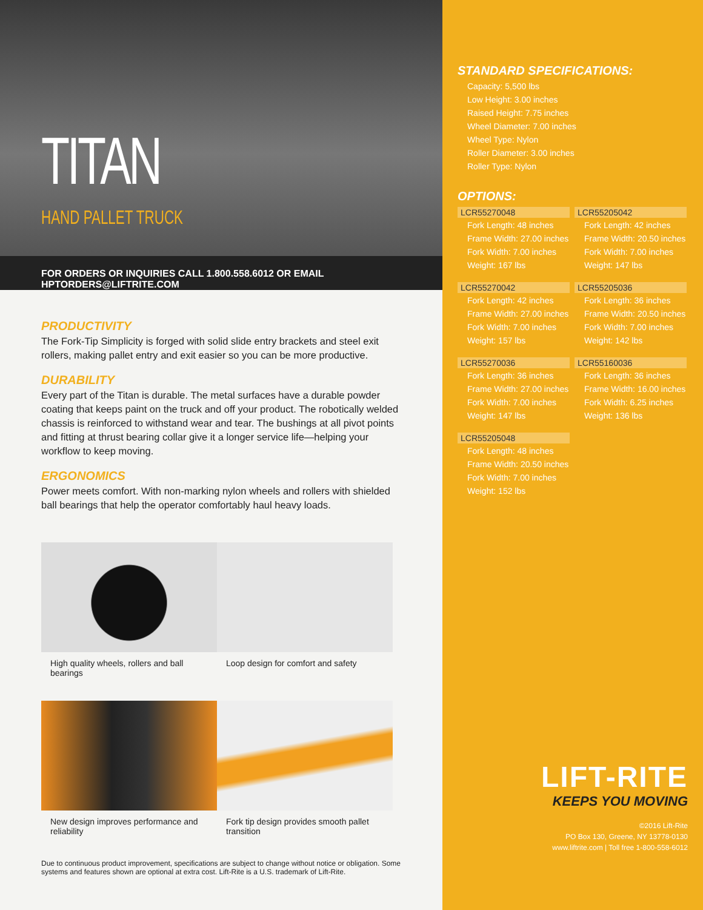TITAN
HAND PALLET TRUCK
FOR ORDERS OR INQUIRIES CALL 1.800.558.6012 OR EMAIL HPTORDERS@LIFTRITE.COM
PRODUCTIVITY
The Fork-Tip Simplicity is forged with solid slide entry brackets and steel exit rollers, making pallet entry and exit easier so you can be more productive.
DURABILITY
Every part of the Titan is durable. The metal surfaces have a durable powder coating that keeps paint on the truck and off your product. The robotically welded chassis is reinforced to withstand wear and tear. The bushings at all pivot points and fitting at thrust bearing collar give it a longer service life—helping your workflow to keep moving.
ERGONOMICS
Power meets comfort. With non-marking nylon wheels and rollers with shielded ball bearings that help the operator comfortably haul heavy loads.
High quality wheels, rollers and ball bearings
Loop design for comfort and safety
New design improves performance and reliability
Fork tip design provides smooth pallet transition
Due to continuous product improvement, specifications are subject to change without notice or obligation. Some systems and features shown are optional at extra cost. Lift-Rite is a U.S. trademark of Lift-Rite.
STANDARD SPECIFICATIONS:
Capacity: 5,500 lbs
Low Height: 3.00 inches
Raised Height: 7.75 inches
Wheel Diameter: 7.00 inches
Wheel Type: Nylon
Roller Diameter: 3.00 inches
Roller Type: Nylon
OPTIONS:
LCR55270048
Fork Length: 48 inches
Frame Width: 27.00 inches
Fork Width: 7.00 inches
Weight: 167 lbs
LCR55205042
Fork Length: 42 inches
Frame Width: 20.50 inches
Fork Width: 7.00 inches
Weight: 147 lbs
LCR55270042
Fork Length: 42 inches
Frame Width: 27.00 inches
Fork Width: 7.00 inches
Weight: 157 lbs
LCR55205036
Fork Length: 36 inches
Frame Width: 20.50 inches
Fork Width: 7.00 inches
Weight: 142 lbs
LCR55270036
Fork Length: 36 inches
Frame Width: 27.00 inches
Fork Width: 7.00 inches
Weight: 147 lbs
LCR55160036
Fork Length: 36 inches
Frame Width: 16.00 inches
Fork Width: 6.25 inches
Weight: 136 lbs
LCR55205048
Fork Length: 48 inches
Frame Width: 20.50 inches
Fork Width: 7.00 inches
Weight: 152 lbs
LIFT-RITE
KEEPS YOU MOVING
©2016 Lift-Rite
PO Box 130, Greene, NY 13778-0130
www.liftrite.com | Toll free 1-800-558-6012